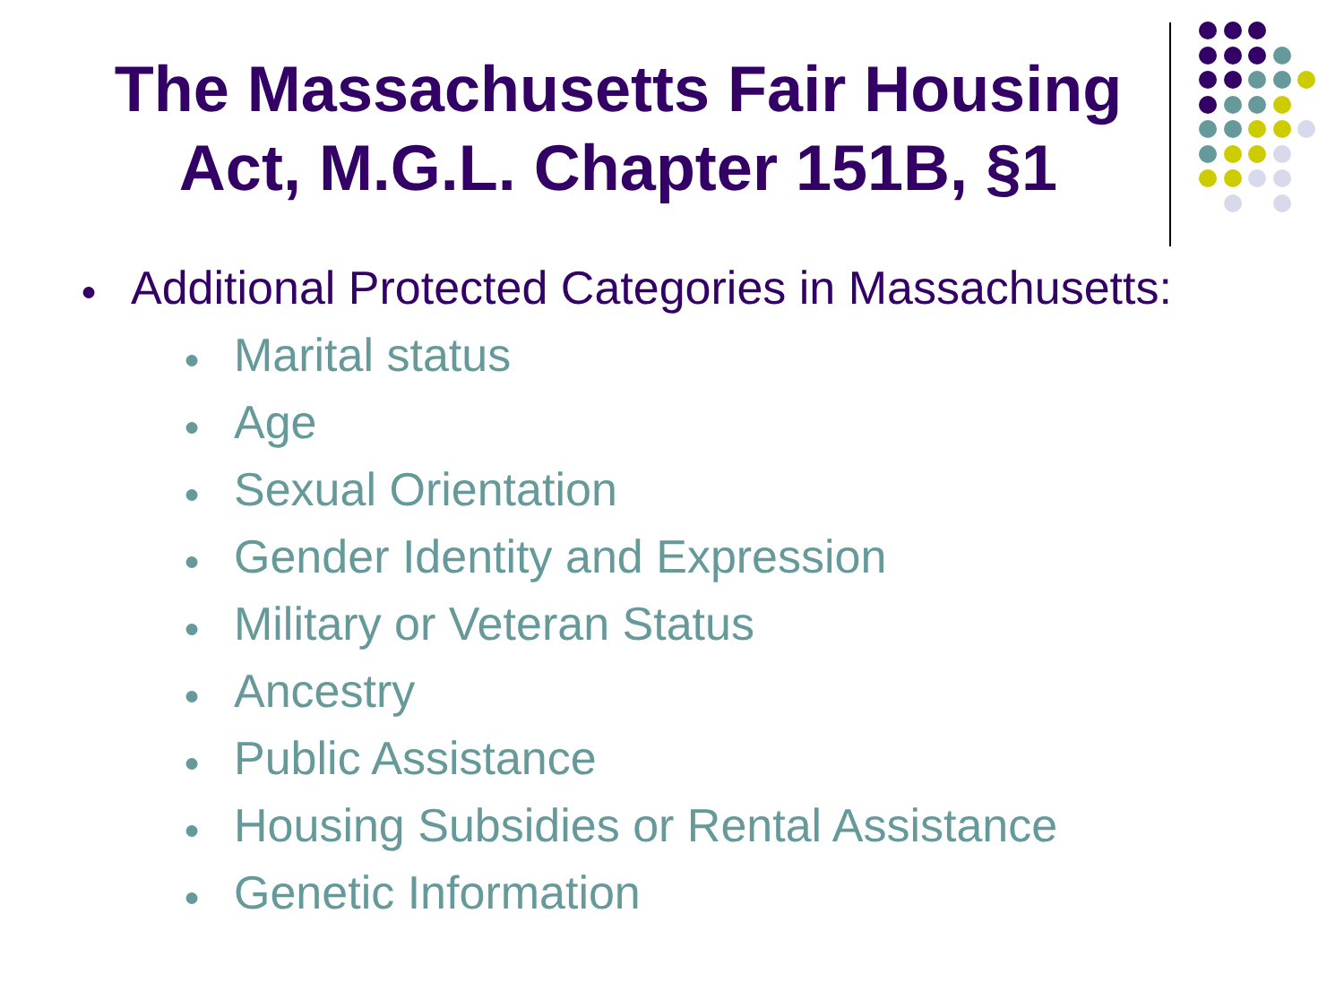The Massachusetts Fair Housing Act, M.G.L. Chapter 151B, §1
● Additional Protected Categories in Massachusetts:
● Marital status
● Age
● Sexual Orientation
● Gender Identity and Expression
● Military or Veteran Status
● Ancestry
● Public Assistance
● Housing Subsidies or Rental Assistance
● Genetic Information